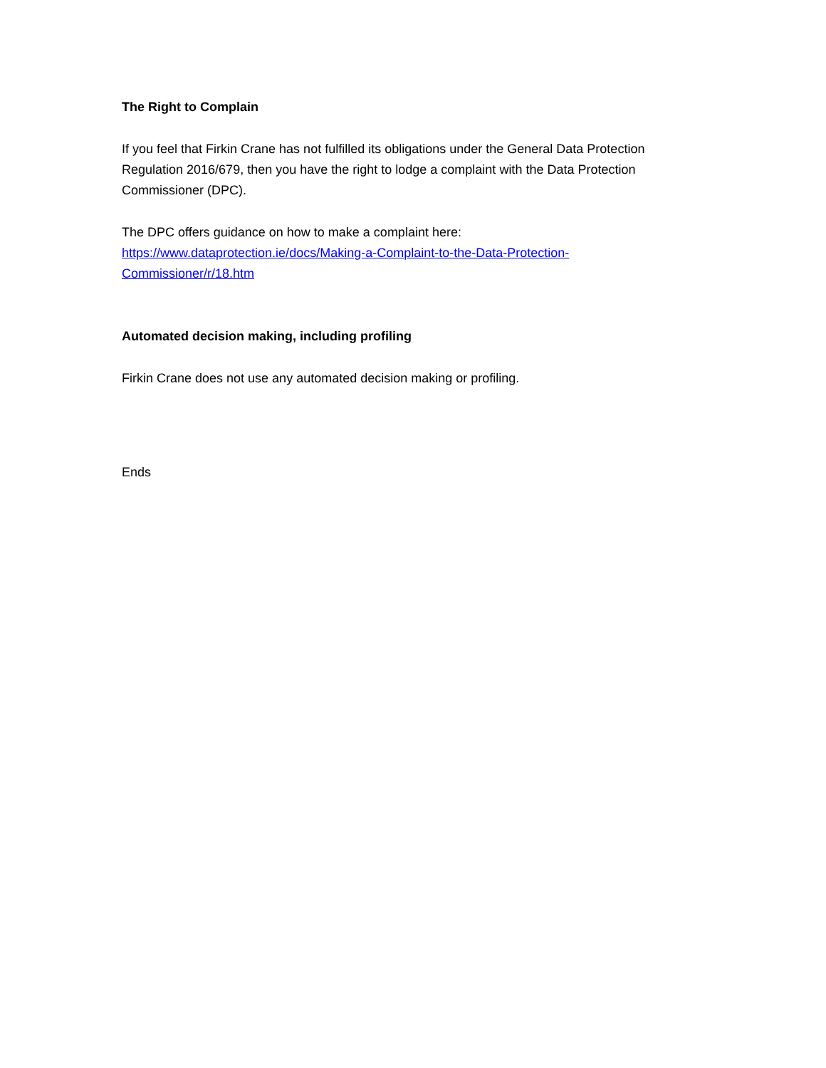The Right to Complain
If you feel that Firkin Crane has not fulfilled its obligations under the General Data Protection Regulation 2016/679, then you have the right to lodge a complaint with the Data Protection Commissioner (DPC).
The DPC offers guidance on how to make a complaint here:
https://www.dataprotection.ie/docs/Making-a-Complaint-to-the-Data-Protection-Commissioner/r/18.htm
Automated decision making, including profiling
Firkin Crane does not use any automated decision making or profiling.
Ends